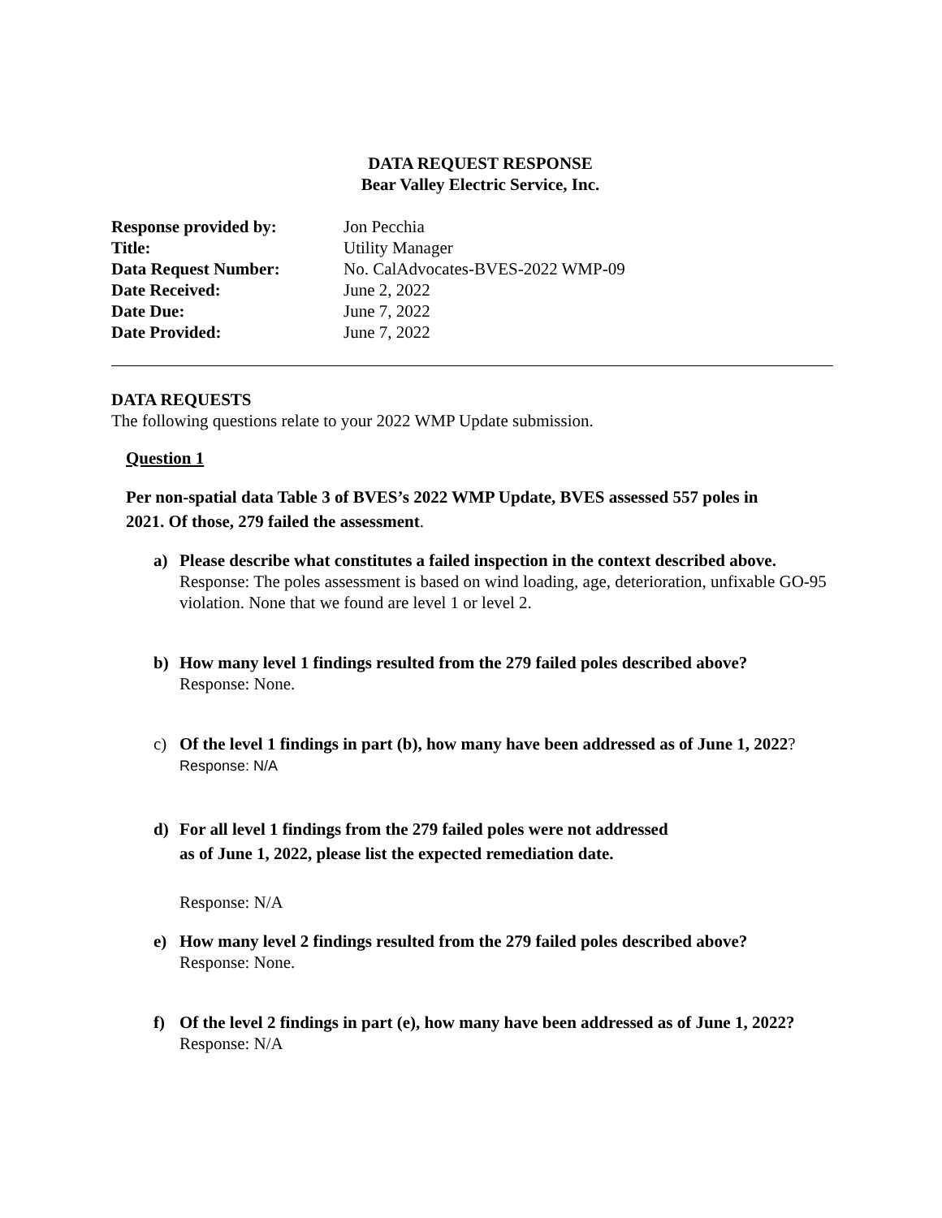DATA REQUEST RESPONSE
Bear Valley Electric Service, Inc.
| Response provided by: | Jon Pecchia |
| Title: | Utility Manager |
| Data Request Number: | No. CalAdvocates-BVES-2022 WMP-09 |
| Date Received: | June 2, 2022 |
| Date Due: | June 7, 2022 |
| Date Provided: | June 7, 2022 |
DATA REQUESTS
The following questions relate to your 2022 WMP Update submission.
Question 1
Per non-spatial data Table 3 of BVES’s 2022 WMP Update, BVES assessed 557 poles in 2021. Of those, 279 failed the assessment.
a) Please describe what constitutes a failed inspection in the context described above.
Response: The poles assessment is based on wind loading, age, deterioration, unfixable GO-95 violation. None that we found are level 1 or level 2.
b) How many level 1 findings resulted from the 279 failed poles described above?
Response: None.
c) Of the level 1 findings in part (b), how many have been addressed as of June 1, 2022?
Response: N/A
d) For all level 1 findings from the 279 failed poles were not addressed
as of June 1, 2022, please list the expected remediation date.
Response: N/A
e) How many level 2 findings resulted from the 279 failed poles described above?
Response: None.
f) Of the level 2 findings in part (e), how many have been addressed as of June 1, 2022?
Response: N/A